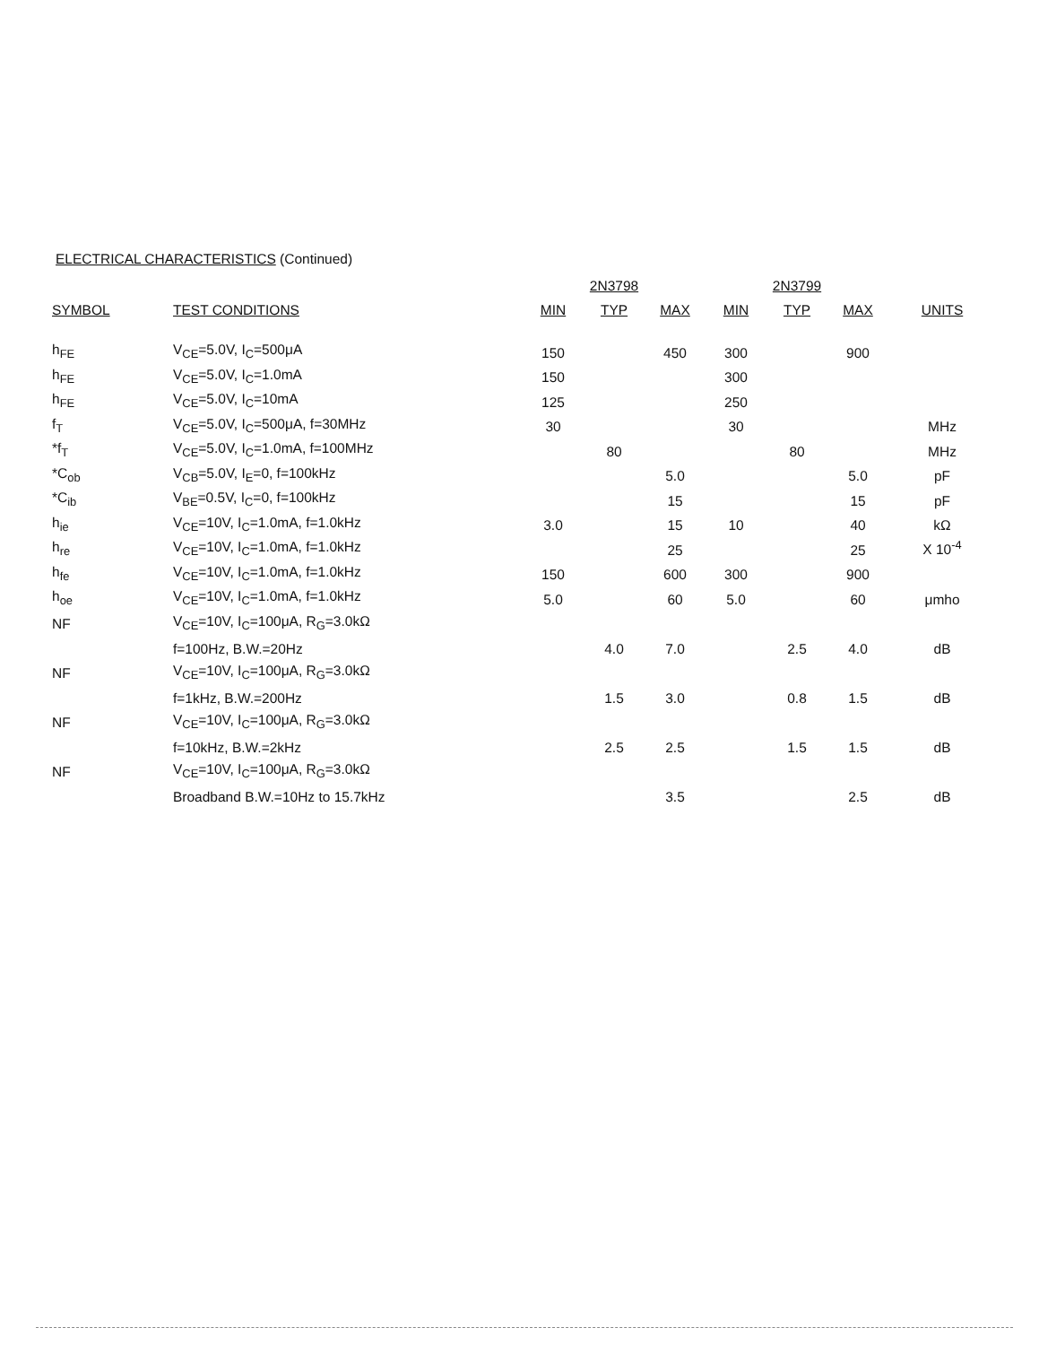ELECTRICAL CHARACTERISTICS (Continued)
| | | 2N3798 | | | 2N3799 | | | |
| --- | --- | --- | --- | --- | --- | --- | --- | --- |
| SYMBOL | TEST CONDITIONS | MIN | TYP | MAX | MIN | TYP | MAX | UNITS |
| h<sub>FE</sub> | V<sub>CE</sub>=5.0V, I<sub>C</sub>=500μA | 150 | | 450 | 300 | | 900 | |
| h<sub>FE</sub> | V<sub>CE</sub>=5.0V, I<sub>C</sub>=1.0mA | 150 | | | 300 | | | |
| h<sub>FE</sub> | V<sub>CE</sub>=5.0V, I<sub>C</sub>=10mA | 125 | | | 250 | | | |
| f<sub>T</sub> | V<sub>CE</sub>=5.0V, I<sub>C</sub>=500μA, f=30MHz | 30 | | | 30 | | | MHz |
| *f<sub>T</sub> | V<sub>CE</sub>=5.0V, I<sub>C</sub>=1.0mA, f=100MHz | | 80 | | | 80 | | MHz |
| *C<sub>ob</sub> | V<sub>CB</sub>=5.0V, I<sub>E</sub>=0, f=100kHz | | | 5.0 | | | 5.0 | pF |
| *C<sub>ib</sub> | V<sub>BE</sub>=0.5V, I<sub>C</sub>=0, f=100kHz | | | 15 | | | 15 | pF |
| h<sub>ie</sub> | V<sub>CE</sub>=10V, I<sub>C</sub>=1.0mA, f=1.0kHz | 3.0 | | 15 | 10 | | 40 | kΩ |
| h<sub>re</sub> | V<sub>CE</sub>=10V, I<sub>C</sub>=1.0mA, f=1.0kHz | | | 25 | | | 25 | X 10<sup>-4</sup> |
| h<sub>fe</sub> | V<sub>CE</sub>=10V, I<sub>C</sub>=1.0mA, f=1.0kHz | 150 | | 600 | 300 | | 900 | |
| h<sub>oe</sub> | V<sub>CE</sub>=10V, I<sub>C</sub>=1.0mA, f=1.0kHz | 5.0 | | 60 | 5.0 | | 60 | μmho |
| NF | V<sub>CE</sub>=10V, I<sub>C</sub>=100μA, R<sub>G</sub>=3.0kΩ | | | | | | | |
| | f=100Hz, B.W.=20Hz | | 4.0 | 7.0 | | 2.5 | 4.0 | dB |
| NF | V<sub>CE</sub>=10V, I<sub>C</sub>=100μA, R<sub>G</sub>=3.0kΩ | | | | | | | |
| | f=1kHz, B.W.=200Hz | | 1.5 | 3.0 | | 0.8 | 1.5 | dB |
| NF | V<sub>CE</sub>=10V, I<sub>C</sub>=100μA, R<sub>G</sub>=3.0kΩ | | | | | | | |
| | f=10kHz, B.W.=2kHz | | 2.5 | 2.5 | | 1.5 | 1.5 | dB |
| NF | V<sub>CE</sub>=10V, I<sub>C</sub>=100μA, R<sub>G</sub>=3.0kΩ | | | | | | | |
| | Broadband B.W.=10Hz to 15.7kHz | | | 3.5 | | | 2.5 | dB |